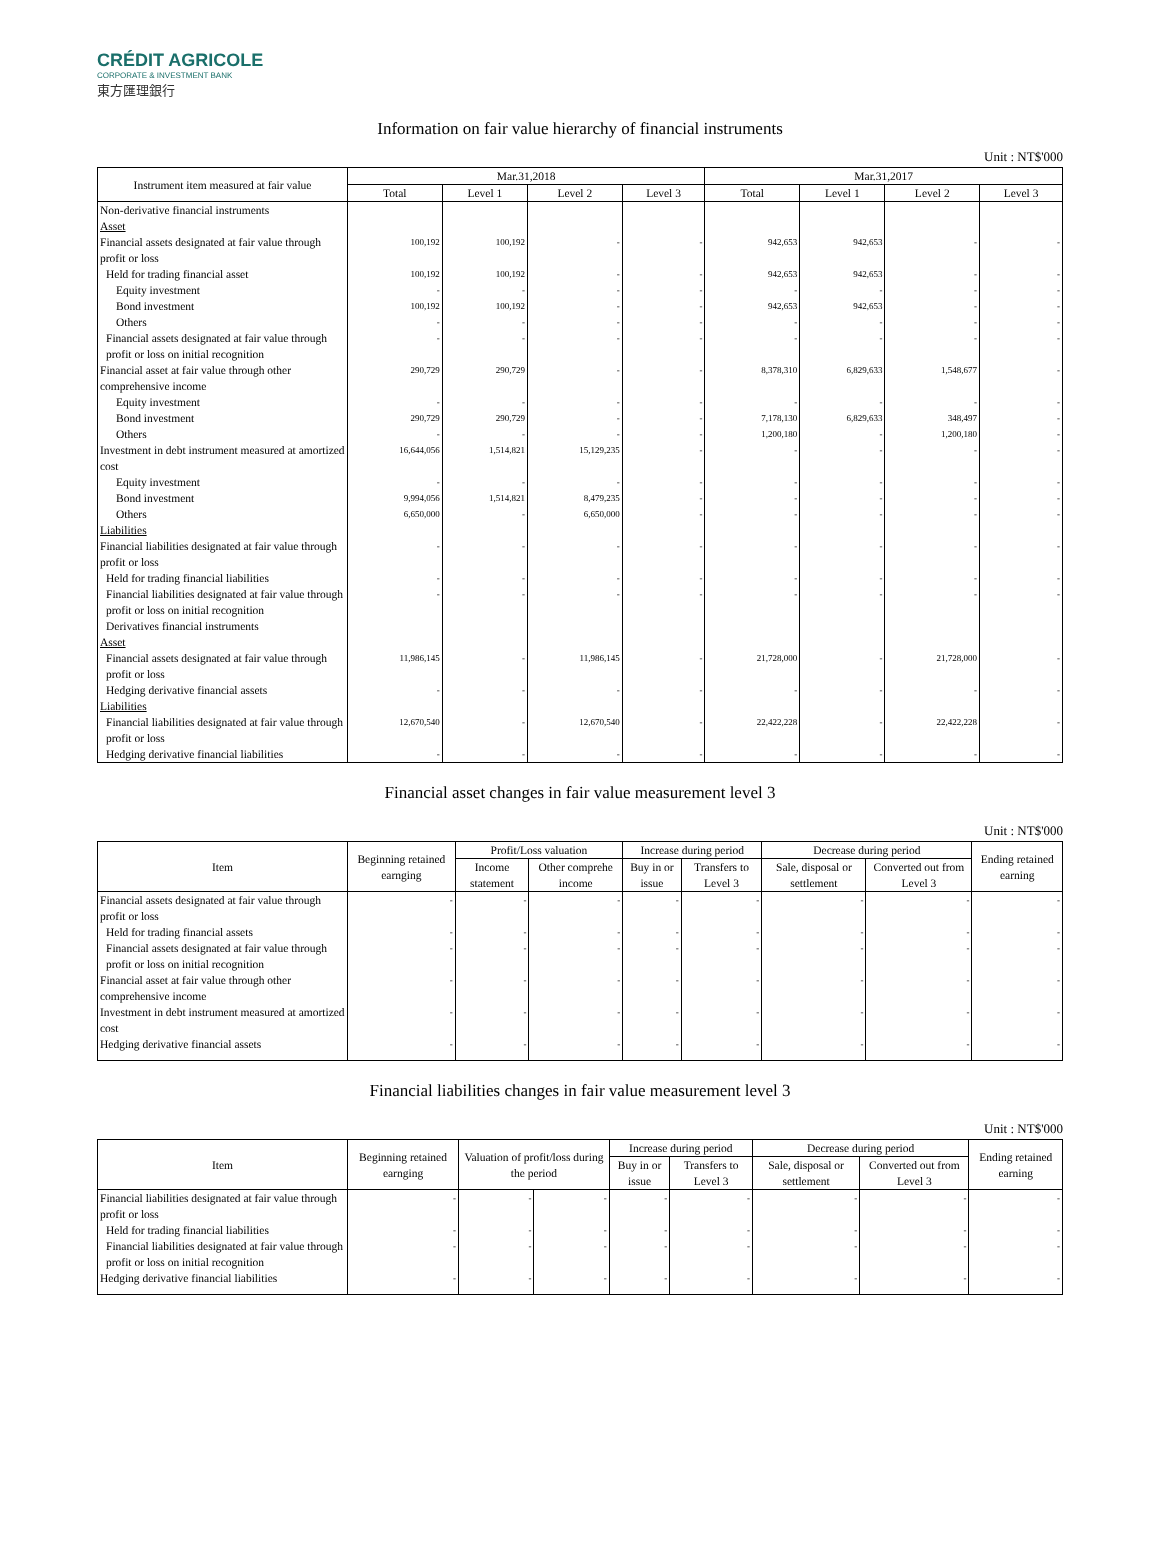CRÉDIT AGRICOLE
CORPORATE & INVESTMENT BANK
東方匯理銀行
Information on fair value hierarchy of financial instruments
Unit : NT$'000
| Instrument item measured at fair value | Mar.31,2018 | | | | Mar.31,2017 | | | |
| --- | --- | --- | --- | --- | --- | --- | --- | --- |
| | Total | Level 1 | Level 2 | Level 3 | Total | Level 1 | Level 2 | Level 3 |
| Non-derivative financial instruments | | | | | | | | |
| Asset | | | | | | | | |
| Financial assets designated at fair value through profit or loss | 100,192 | 100,192 | - | - | 942,653 | 942,653 | - | - |
| Held for trading financial asset | 100,192 | 100,192 | - | - | 942,653 | 942,653 | - | - |
| Equity investment | - | - | - | - | - | - | - | - |
| Bond investment | 100,192 | 100,192 | - | - | 942,653 | 942,653 | - | - |
| Others | - | - | - | - | - | - | - | - |
| Financial assets designated at fair value through profit or loss on initial recognition | - | - | - | - | - | - | - | - |
| Financial asset at fair value through other comprehensive income | 290,729 | 290,729 | - | - | 8,378,310 | 6,829,633 | 1,548,677 | - |
| Equity investment | - | - | - | - | - | - | - | - |
| Bond investment | 290,729 | 290,729 | - | - | 7,178,130 | 6,829,633 | 348,497 | - |
| Others | - | - | - | - | 1,200,180 | - | 1,200,180 | - |
| Investment in debt instrument measured at amortized cost | 16,644,056 | 1,514,821 | 15,129,235 | - | - | - | - | - |
| Equity investment | - | - | - | - | - | - | - | - |
| Bond investment | 9,994,056 | 1,514,821 | 8,479,235 | - | - | - | - | - |
| Others | 6,650,000 | - | 6,650,000 | - | - | - | - | - |
| Liabilities | | | | | | | | |
| Financial liabilities designated at fair value through profit or loss | - | - | - | - | - | - | - | - |
| Held for trading financial liabilities | - | - | - | - | - | - | - | - |
| Financial liabilities designated at fair value through profit or loss on initial recognition | - | - | - | - | - | - | - | - |
| Derivatives financial instruments | | | | | | | | |
| Asset | | | | | | | | |
| Financial assets designated at fair value through profit or loss | 11,986,145 | - | 11,986,145 | - | 21,728,000 | - | 21,728,000 | - |
| Hedging derivative financial assets | - | - | - | - | - | - | - | - |
| Liabilities | | | | | | | | |
| Financial liabilities designated at fair value through profit or loss | 12,670,540 | - | 12,670,540 | - | 22,422,228 | - | 22,422,228 | - |
| Hedging derivative financial liabilities | - | - | - | - | - | - | - | - |
Financial asset changes in fair value measurement level 3
Unit : NT$'000
| Item | Beginning retained earnging | Profit/Loss valuation | | Increase during period | | Decrease during period | | Ending retained earning |
| --- | --- | --- | --- | --- | --- | --- | --- | --- |
| | | Income statement | Other comprehe income | Buy in or issue | Transfers to Level 3 | Sale, disposal or settlement | Converted out from Level 3 | |
| Financial assets designated at fair value through profit or loss | - | - | - | - | - | - | - | - |
| Held for trading financial assets | - | - | - | - | - | - | - | - |
| Financial assets designated at fair value through profit or loss on initial recognition | - | - | - | - | - | - | - | - |
| Financial asset at fair value through other comprehensive income | - | - | - | - | - | - | - | - |
| Investment in debt instrument measured at amortized cost | - | - | - | - | - | - | - | - |
| Hedging derivative financial assets | - | - | - | - | - | - | - | - |
Financial liabilities changes in fair value measurement level 3
Unit : NT$'000
| Item | Beginning retained earnging | Valuation of profit/loss during the period | | Increase during period | | Decrease during period | | Ending retained earning |
| --- | --- | --- | --- | --- | --- | --- | --- | --- |
| | | | | Buy in or issue | Transfers to Level 3 | Sale, disposal or settlement | Converted out from Level 3 | |
| Financial liabilities designated at fair value through profit or loss | - | - | - | - | - | - | - | - |
| Held for trading financial liabilities | - | - | - | - | - | - | - | - |
| Financial liabilities designated at fair value through profit or loss on initial recognition | - | - | - | - | - | - | - | - |
| Hedging derivative financial liabilities | - | - | - | - | - | - | - | - |